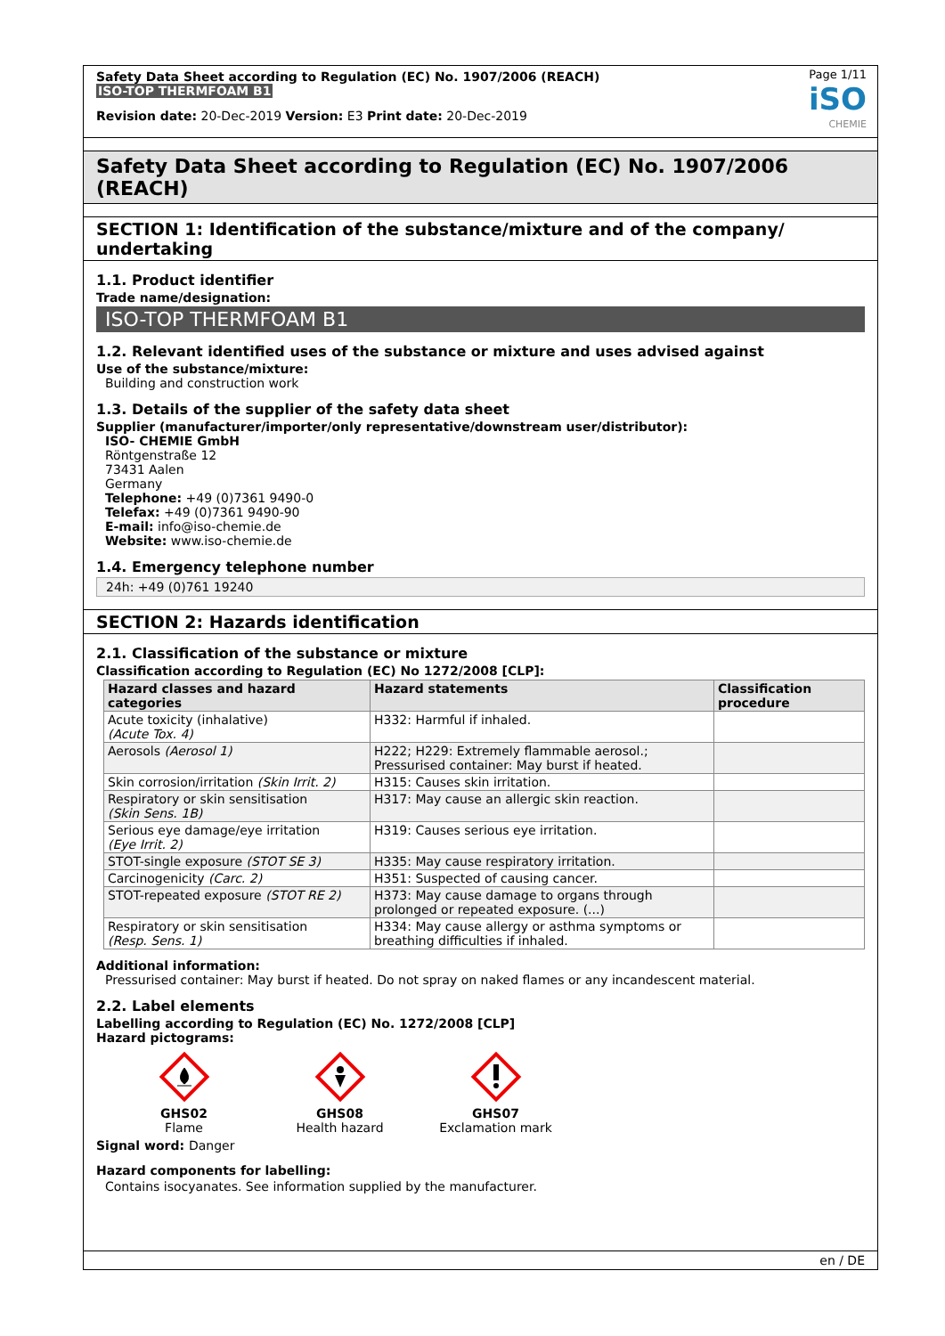Safety Data Sheet according to Regulation (EC) No. 1907/2006 (REACH)
ISO-TOP THERMFOAM B1
Revision date: 20-Dec-2019 Version: E3 Print date: 20-Dec-2019
Page 1/11
iSO
CHEMIE
Safety Data Sheet according to Regulation (EC) No. 1907/2006 (REACH)
SECTION 1: Identification of the substance/mixture and of the company/ undertaking
1.1. Product identifier
Trade name/designation:
ISO-TOP THERMFOAM B1
1.2. Relevant identified uses of the substance or mixture and uses advised against
Use of the substance/mixture:
Building and construction work
1.3. Details of the supplier of the safety data sheet
Supplier (manufacturer/importer/only representative/downstream user/distributor):
ISO- CHEMIE GmbH
Röntgenstraße 12
73431 Aalen
Germany
Telephone: +49 (0)7361 9490-0
Telefax: +49 (0)7361 9490-90
E-mail: info@iso-chemie.de
Website: www.iso-chemie.de
1.4. Emergency telephone number
24h: +49 (0)761 19240
SECTION 2: Hazards identification
2.1. Classification of the substance or mixture
Classification according to Regulation (EC) No 1272/2008 [CLP]:
| Hazard classes and hazard categories | Hazard statements | Classification procedure |
| --- | --- | --- |
| Acute toxicity (inhalative) (Acute Tox. 4) | H332: Harmful if inhaled. | |
| Aerosols (Aerosol 1) | H222; H229: Extremely flammable aerosol.; Pressurised container: May burst if heated. | |
| Skin corrosion/irritation (Skin Irrit. 2) | H315: Causes skin irritation. | |
| Respiratory or skin sensitisation (Skin Sens. 1B) | H317: May cause an allergic skin reaction. | |
| Serious eye damage/eye irritation (Eye Irrit. 2) | H319: Causes serious eye irritation. | |
| STOT-single exposure (STOT SE 3) | H335: May cause respiratory irritation. | |
| Carcinogenicity (Carc. 2) | H351: Suspected of causing cancer. | |
| STOT-repeated exposure (STOT RE 2) | H373: May cause damage to organs through prolonged or repeated exposure. (...) | |
| Respiratory or skin sensitisation (Resp. Sens. 1) | H334: May cause allergy or asthma symptoms or breathing difficulties if inhaled. | |
Additional information:
Pressurised container: May burst if heated. Do not spray on naked flames or any incandescent material.
2.2. Label elements
Labelling according to Regulation (EC) No. 1272/2008 [CLP]
Hazard pictograms:
GHS02
Flame
GHS08
Health hazard
GHS07
Exclamation mark
Signal word: Danger
Hazard components for labelling:
Contains isocyanates. See information supplied by the manufacturer.
en / DE